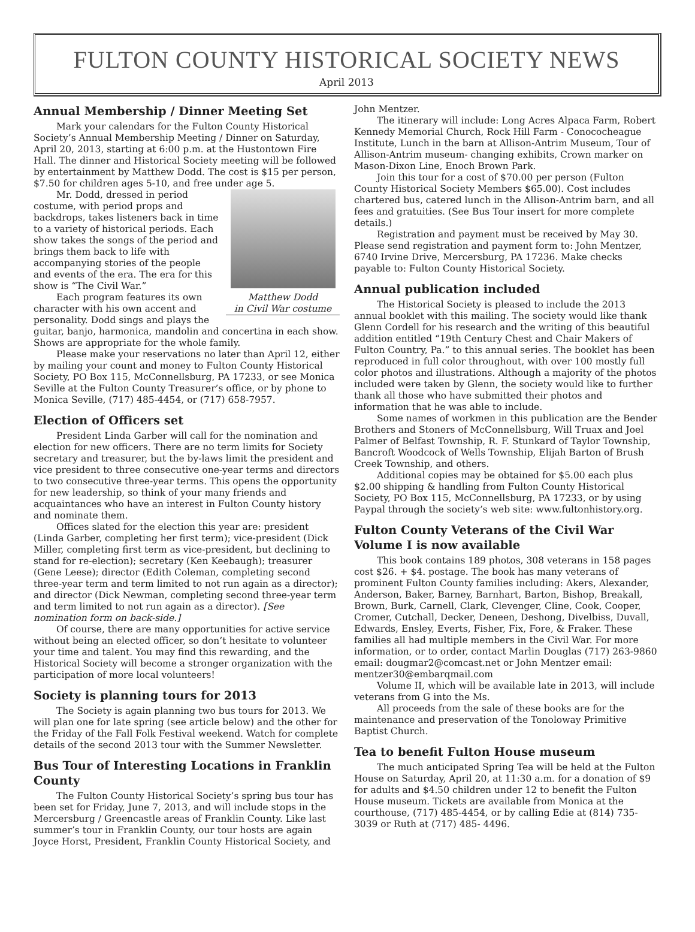FULTON COUNTY HISTORICAL SOCIETY NEWS
April 2013
Annual Membership / Dinner Meeting Set
Mark your calendars for the Fulton County Historical Society’s Annual Membership Meeting / Dinner on Saturday, April 20, 2013, starting at 6:00 p.m. at the Hustontown Fire Hall. The dinner and Historical Society meeting will be followed by entertainment by Matthew Dodd. The cost is $15 per person, $7.50 for children ages 5-10, and free under age 5.
Matthew Dodd
in Civil War costume
Mr. Dodd, dressed in period costume, with period props and backdrops, takes listeners back in time to a variety of historical periods. Each show takes the songs of the period and brings them back to life with accompanying stories of the people and events of the era. The era for this show is “The Civil War.”
Each program features its own character with his own accent and personality. Dodd sings and plays the guitar, banjo, harmonica, mandolin and concertina in each show. Shows are appropriate for the whole family.
Please make your reservations no later than April 12, either by mailing your count and money to Fulton County Historical Society, PO Box 115, McConnellsburg, PA 17233, or see Monica Seville at the Fulton County Treasurer’s office, or by phone to Monica Seville, (717) 485-4454, or (717) 658-7957.
Election of Officers set
President Linda Garber will call for the nomination and election for new officers. There are no term limits for Society secretary and treasurer, but the by-laws limit the president and vice president to three consecutive one-year terms and directors to two consecutive three-year terms. This opens the opportunity for new leadership, so think of your many friends and acquaintances who have an interest in Fulton County history and nominate them.
Offices slated for the election this year are: president (Linda Garber, completing her first term); vice-president (Dick Miller, completing first term as vice-president, but declining to stand for re-election); secretary (Ken Keebaugh); treasurer (Gene Leese); director (Edith Coleman, completing second three-year term and term limited to not run again as a director); and director (Dick Newman, completing second three-year term and term limited to not run again as a director). [See nomination form on back-side.]
Of course, there are many opportunities for active service without being an elected officer, so don’t hesitate to volunteer your time and talent. You may find this rewarding, and the Historical Society will become a stronger organization with the participation of more local volunteers!
Society is planning tours for 2013
The Society is again planning two bus tours for 2013. We will plan one for late spring (see article below) and the other for the Friday of the Fall Folk Festival weekend. Watch for complete details of the second 2013 tour with the Summer Newsletter.
Bus Tour of Interesting Locations in Franklin County
The Fulton County Historical Society’s spring bus tour has been set for Friday, June 7, 2013, and will include stops in the Mercersburg / Greencastle areas of Franklin County. Like last summer’s tour in Franklin County, our tour hosts are again Joyce Horst, President, Franklin County Historical Society, and
John Mentzer.
The itinerary will include: Long Acres Alpaca Farm, Robert Kennedy Memorial Church, Rock Hill Farm - Conococheague Institute, Lunch in the barn at Allison-Antrim Museum, Tour of Allison-Antrim museum- changing exhibits, Crown marker on Mason-Dixon Line, Enoch Brown Park.
Join this tour for a cost of $70.00 per person (Fulton County Historical Society Members $65.00). Cost includes chartered bus, catered lunch in the Allison-Antrim barn, and all fees and gratuities. (See Bus Tour insert for more complete details.)
Registration and payment must be received by May 30. Please send registration and payment form to: John Mentzer, 6740 Irvine Drive, Mercersburg, PA 17236. Make checks payable to: Fulton County Historical Society.
Annual publication included
The Historical Society is pleased to include the 2013 annual booklet with this mailing. The society would like thank Glenn Cordell for his research and the writing of this beautiful addition entitled “19th Century Chest and Chair Makers of Fulton Country, Pa.” to this annual series. The booklet has been reproduced in full color throughout, with over 100 mostly full color photos and illustrations. Although a majority of the photos included were taken by Glenn, the society would like to further thank all those who have submitted their photos and information that he was able to include.
Some names of workmen in this publication are the Bender Brothers and Stoners of McConnellsburg, Will Truax and Joel Palmer of Belfast Township, R. F. Stunkard of Taylor Township, Bancroft Woodcock of Wells Township, Elijah Barton of Brush Creek Township, and others.
Additional copies may be obtained for $5.00 each plus $2.00 shipping & handling from Fulton County Historical Society, PO Box 115, McConnellsburg, PA 17233, or by using Paypal through the society’s web site: www.fultonhistory.org.
Fulton County Veterans of the Civil War Volume I is now available
This book contains 189 photos, 308 veterans in 158 pages cost $26. + $4. postage. The book has many veterans of prominent Fulton County families including: Akers, Alexander, Anderson, Baker, Barney, Barnhart, Barton, Bishop, Breakall, Brown, Burk, Carnell, Clark, Clevenger, Cline, Cook, Cooper, Cromer, Cutchall, Decker, Deneen, Deshong, Divelbiss, Duvall, Edwards, Ensley, Everts, Fisher, Fix, Fore, & Fraker. These families all had multiple members in the Civil War. For more information, or to order, contact Marlin Douglas (717) 263-9860 email: dougmar2@comcast.net or John Mentzer email: mentzer30@embarqmail.com
Volume II, which will be available late in 2013, will include veterans from G into the Ms.
All proceeds from the sale of these books are for the maintenance and preservation of the Tonoloway Primitive Baptist Church.
Tea to benefit Fulton House museum
The much anticipated Spring Tea will be held at the Fulton House on Saturday, April 20, at 11:30 a.m. for a donation of $9 for adults and $4.50 children under 12 to benefit the Fulton House museum. Tickets are available from Monica at the courthouse, (717) 485-4454, or by calling Edie at (814) 735-3039 or Ruth at (717) 485- 4496.